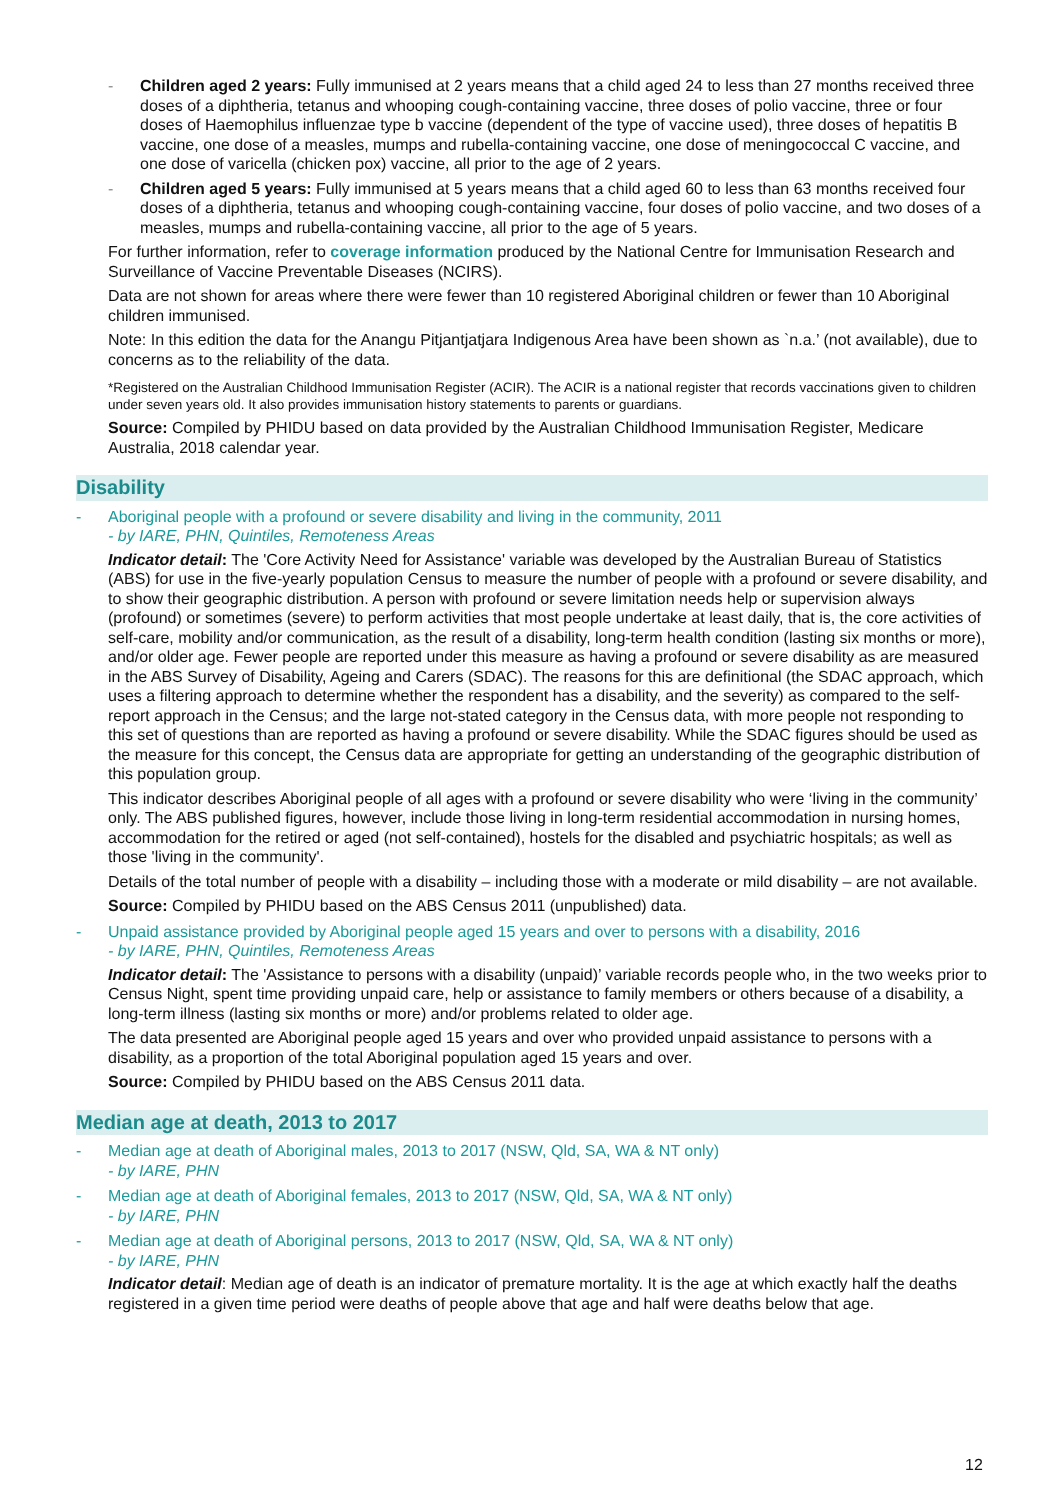- Children aged 2 years: Fully immunised at 2 years means that a child aged 24 to less than 27 months received three doses of a diphtheria, tetanus and whooping cough-containing vaccine, three doses of polio vaccine, three or four doses of Haemophilus influenzae type b vaccine (dependent of the type of vaccine used), three doses of hepatitis B vaccine, one dose of a measles, mumps and rubella-containing vaccine, one dose of meningococcal C vaccine, and one dose of varicella (chicken pox) vaccine, all prior to the age of 2 years.
- Children aged 5 years: Fully immunised at 5 years means that a child aged 60 to less than 63 months received four doses of a diphtheria, tetanus and whooping cough-containing vaccine, four doses of polio vaccine, and two doses of a measles, mumps and rubella-containing vaccine, all prior to the age of 5 years.
For further information, refer to coverage information produced by the National Centre for Immunisation Research and Surveillance of Vaccine Preventable Diseases (NCIRS).
Data are not shown for areas where there were fewer than 10 registered Aboriginal children or fewer than 10 Aboriginal children immunised.
Note: In this edition the data for the Anangu Pitjantjatjara Indigenous Area have been shown as `n.a.’ (not available), due to concerns as to the reliability of the data.
*Registered on the Australian Childhood Immunisation Register (ACIR). The ACIR is a national register that records vaccinations given to children under seven years old. It also provides immunisation history statements to parents or guardians.
Source: Compiled by PHIDU based on data provided by the Australian Childhood Immunisation Register, Medicare Australia, 2018 calendar year.
Disability
- Aboriginal people with a profound or severe disability and living in the community, 2011
- by IARE, PHN, Quintiles, Remoteness Areas
Indicator detail: The 'Core Activity Need for Assistance' variable was developed by the Australian Bureau of Statistics (ABS) for use in the five-yearly population Census to measure the number of people with a profound or severe disability, and to show their geographic distribution. A person with profound or severe limitation needs help or supervision always (profound) or sometimes (severe) to perform activities that most people undertake at least daily, that is, the core activities of self-care, mobility and/or communication, as the result of a disability, long-term health condition (lasting six months or more), and/or older age. Fewer people are reported under this measure as having a profound or severe disability as are measured in the ABS Survey of Disability, Ageing and Carers (SDAC). The reasons for this are definitional (the SDAC approach, which uses a filtering approach to determine whether the respondent has a disability, and the severity) as compared to the self-report approach in the Census; and the large not-stated category in the Census data, with more people not responding to this set of questions than are reported as having a profound or severe disability. While the SDAC figures should be used as the measure for this concept, the Census data are appropriate for getting an understanding of the geographic distribution of this population group.
This indicator describes Aboriginal people of all ages with a profound or severe disability who were ‘living in the community’ only. The ABS published figures, however, include those living in long-term residential accommodation in nursing homes, accommodation for the retired or aged (not self-contained), hostels for the disabled and psychiatric hospitals; as well as those 'living in the community'.
Details of the total number of people with a disability – including those with a moderate or mild disability – are not available.
Source: Compiled by PHIDU based on the ABS Census 2011 (unpublished) data.
- Unpaid assistance provided by Aboriginal people aged 15 years and over to persons with a disability, 2016
- by IARE, PHN, Quintiles, Remoteness Areas
Indicator detail: The 'Assistance to persons with a disability (unpaid)’ variable records people who, in the two weeks prior to Census Night, spent time providing unpaid care, help or assistance to family members or others because of a disability, a long-term illness (lasting six months or more) and/or problems related to older age.
The data presented are Aboriginal people aged 15 years and over who provided unpaid assistance to persons with a disability, as a proportion of the total Aboriginal population aged 15 years and over.
Source: Compiled by PHIDU based on the ABS Census 2011 data.
Median age at death, 2013 to 2017
- Median age at death of Aboriginal males, 2013 to 2017 (NSW, Qld, SA, WA & NT only)
- by IARE, PHN
- Median age at death of Aboriginal females, 2013 to 2017 (NSW, Qld, SA, WA & NT only)
- by IARE, PHN
- Median age at death of Aboriginal persons, 2013 to 2017 (NSW, Qld, SA, WA & NT only)
- by IARE, PHN
Indicator detail: Median age of death is an indicator of premature mortality. It is the age at which exactly half the deaths registered in a given time period were deaths of people above that age and half were deaths below that age.
12